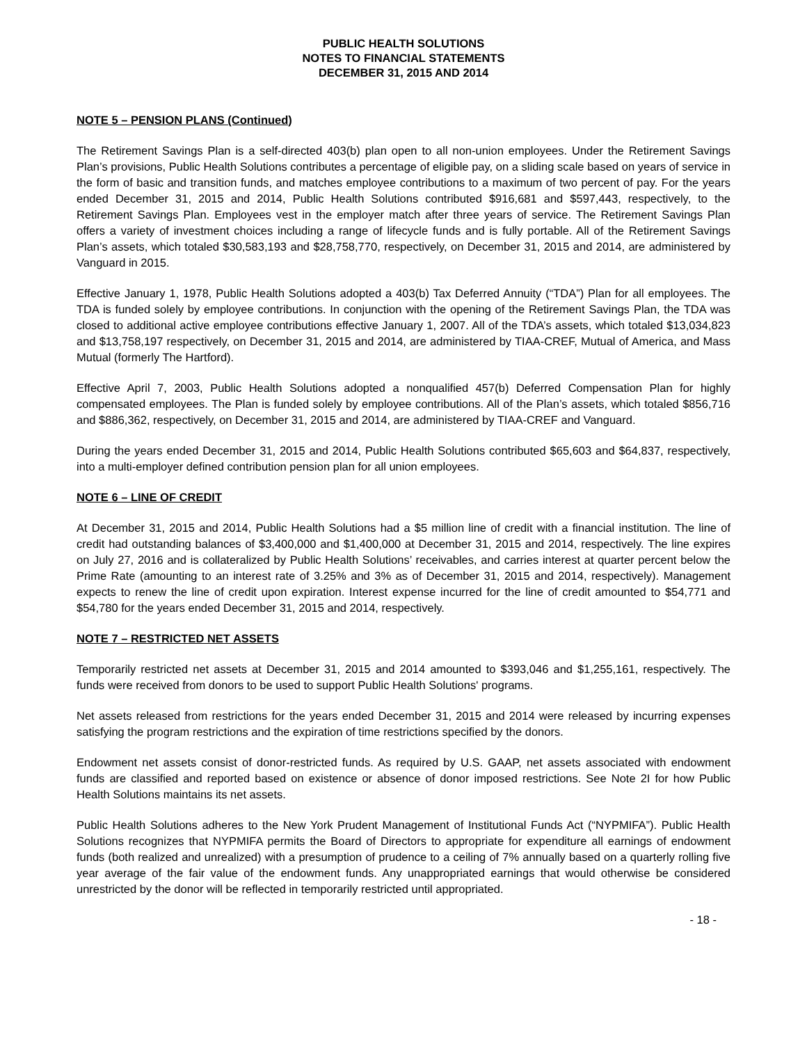PUBLIC HEALTH SOLUTIONS
NOTES TO FINANCIAL STATEMENTS
DECEMBER 31, 2015 AND 2014
NOTE 5 – PENSION PLANS (Continued)
The Retirement Savings Plan is a self-directed 403(b) plan open to all non-union employees. Under the Retirement Savings Plan’s provisions, Public Health Solutions contributes a percentage of eligible pay, on a sliding scale based on years of service in the form of basic and transition funds, and matches employee contributions to a maximum of two percent of pay. For the years ended December 31, 2015 and 2014, Public Health Solutions contributed $916,681 and $597,443, respectively, to the Retirement Savings Plan. Employees vest in the employer match after three years of service. The Retirement Savings Plan offers a variety of investment choices including a range of lifecycle funds and is fully portable. All of the Retirement Savings Plan’s assets, which totaled $30,583,193 and $28,758,770, respectively, on December 31, 2015 and 2014, are administered by Vanguard in 2015.
Effective January 1, 1978, Public Health Solutions adopted a 403(b) Tax Deferred Annuity (“TDA”) Plan for all employees. The TDA is funded solely by employee contributions. In conjunction with the opening of the Retirement Savings Plan, the TDA was closed to additional active employee contributions effective January 1, 2007. All of the TDA’s assets, which totaled $13,034,823 and $13,758,197 respectively, on December 31, 2015 and 2014, are administered by TIAA-CREF, Mutual of America, and Mass Mutual (formerly The Hartford).
Effective April 7, 2003, Public Health Solutions adopted a nonqualified 457(b) Deferred Compensation Plan for highly compensated employees. The Plan is funded solely by employee contributions. All of the Plan’s assets, which totaled $856,716 and $886,362, respectively, on December 31, 2015 and 2014, are administered by TIAA-CREF and Vanguard.
During the years ended December 31, 2015 and 2014, Public Health Solutions contributed $65,603 and $64,837, respectively, into a multi-employer defined contribution pension plan for all union employees.
NOTE 6 – LINE OF CREDIT
At December 31, 2015 and 2014, Public Health Solutions had a $5 million line of credit with a financial institution. The line of credit had outstanding balances of $3,400,000 and $1,400,000 at December 31, 2015 and 2014, respectively. The line expires on July 27, 2016 and is collateralized by Public Health Solutions’ receivables, and carries interest at quarter percent below the Prime Rate (amounting to an interest rate of 3.25% and 3% as of December 31, 2015 and 2014, respectively). Management expects to renew the line of credit upon expiration. Interest expense incurred for the line of credit amounted to $54,771 and $54,780 for the years ended December 31, 2015 and 2014, respectively.
NOTE 7 – RESTRICTED NET ASSETS
Temporarily restricted net assets at December 31, 2015 and 2014 amounted to $393,046 and $1,255,161, respectively. The funds were received from donors to be used to support Public Health Solutions' programs.
Net assets released from restrictions for the years ended December 31, 2015 and 2014 were released by incurring expenses satisfying the program restrictions and the expiration of time restrictions specified by the donors.
Endowment net assets consist of donor-restricted funds. As required by U.S. GAAP, net assets associated with endowment funds are classified and reported based on existence or absence of donor imposed restrictions. See Note 2I for how Public Health Solutions maintains its net assets.
Public Health Solutions adheres to the New York Prudent Management of Institutional Funds Act (“NYPMIFA”). Public Health Solutions recognizes that NYPMIFA permits the Board of Directors to appropriate for expenditure all earnings of endowment funds (both realized and unrealized) with a presumption of prudence to a ceiling of 7% annually based on a quarterly rolling five year average of the fair value of the endowment funds. Any unappropriated earnings that would otherwise be considered unrestricted by the donor will be reflected in temporarily restricted until appropriated.
- 18 -